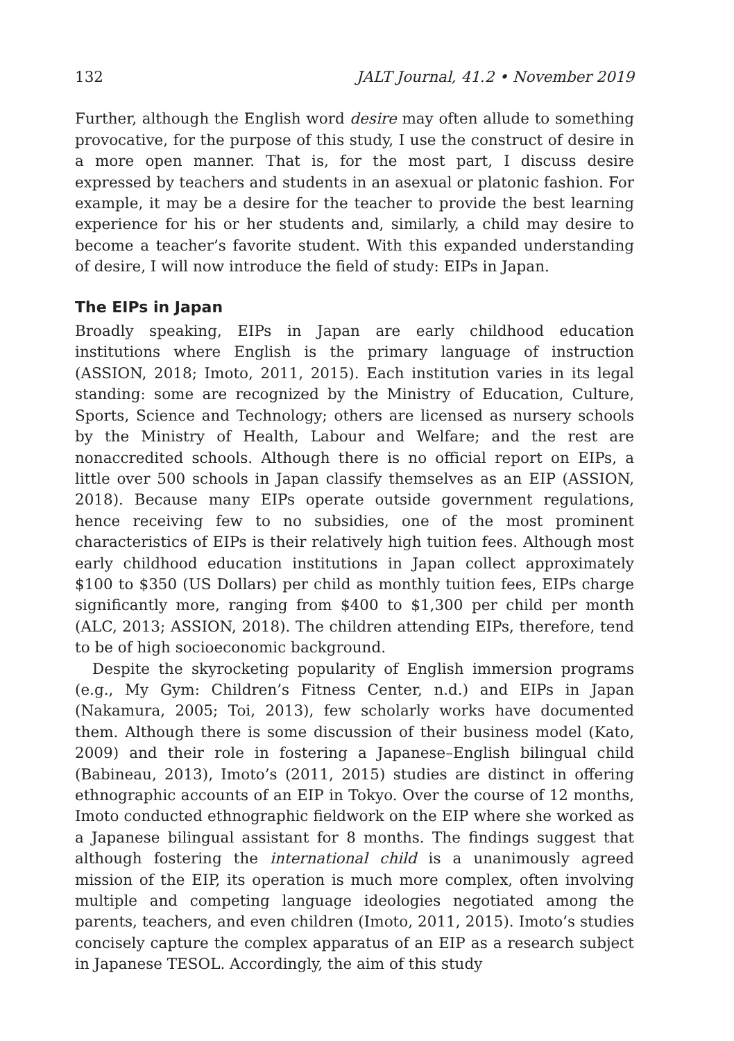132 JALT Journal, 41.2 • November 2019
Further, although the English word desire may often allude to something provocative, for the purpose of this study, I use the construct of desire in a more open manner. That is, for the most part, I discuss desire expressed by teachers and students in an asexual or platonic fashion. For example, it may be a desire for the teacher to provide the best learning experience for his or her students and, similarly, a child may desire to become a teacher’s favorite student. With this expanded understanding of desire, I will now introduce the field of study: EIPs in Japan.
The EIPs in Japan
Broadly speaking, EIPs in Japan are early childhood education institutions where English is the primary language of instruction (ASSION, 2018; Imoto, 2011, 2015). Each institution varies in its legal standing: some are recognized by the Ministry of Education, Culture, Sports, Science and Technology; others are licensed as nursery schools by the Ministry of Health, Labour and Welfare; and the rest are nonaccredited schools. Although there is no official report on EIPs, a little over 500 schools in Japan classify themselves as an EIP (ASSION, 2018). Because many EIPs operate outside government regulations, hence receiving few to no subsidies, one of the most prominent characteristics of EIPs is their relatively high tuition fees. Although most early childhood education institutions in Japan collect approximately $100 to $350 (US Dollars) per child as monthly tuition fees, EIPs charge significantly more, ranging from $400 to $1,300 per child per month (ALC, 2013; ASSION, 2018). The children attending EIPs, therefore, tend to be of high socioeconomic background.
Despite the skyrocketing popularity of English immersion programs (e.g., My Gym: Children’s Fitness Center, n.d.) and EIPs in Japan (Nakamura, 2005; Toi, 2013), few scholarly works have documented them. Although there is some discussion of their business model (Kato, 2009) and their role in fostering a Japanese–English bilingual child (Babineau, 2013), Imoto’s (2011, 2015) studies are distinct in offering ethnographic accounts of an EIP in Tokyo. Over the course of 12 months, Imoto conducted ethnographic fieldwork on the EIP where she worked as a Japanese bilingual assistant for 8 months. The findings suggest that although fostering the international child is a unanimously agreed mission of the EIP, its operation is much more complex, often involving multiple and competing language ideologies negotiated among the parents, teachers, and even children (Imoto, 2011, 2015). Imoto’s studies concisely capture the complex apparatus of an EIP as a research subject in Japanese TESOL. Accordingly, the aim of this study